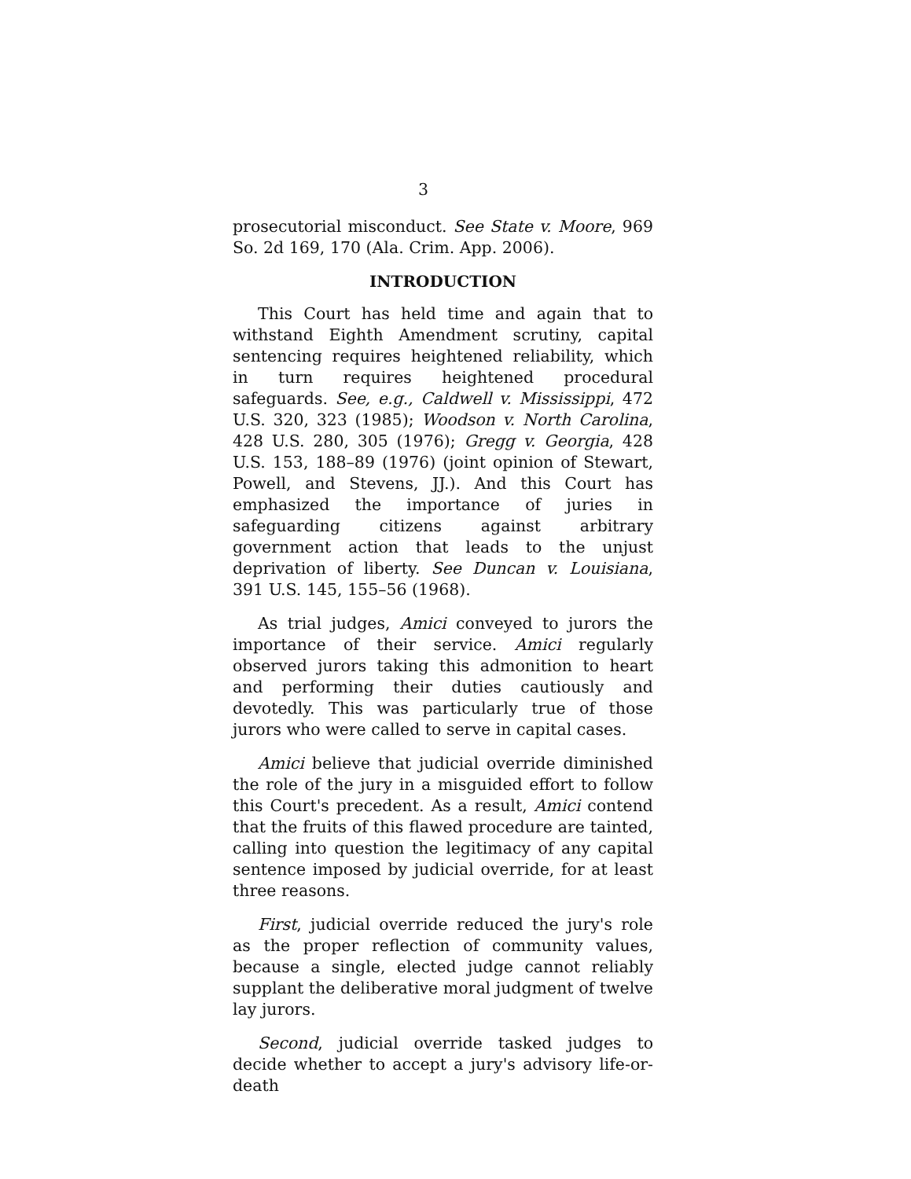3
prosecutorial misconduct. See State v. Moore, 969 So. 2d 169, 170 (Ala. Crim. App. 2006).
INTRODUCTION
This Court has held time and again that to withstand Eighth Amendment scrutiny, capital sentencing requires heightened reliability, which in turn requires heightened procedural safeguards. See, e.g., Caldwell v. Mississippi, 472 U.S. 320, 323 (1985); Woodson v. North Carolina, 428 U.S. 280, 305 (1976); Gregg v. Georgia, 428 U.S. 153, 188–89 (1976) (joint opinion of Stewart, Powell, and Stevens, JJ.). And this Court has emphasized the importance of juries in safeguarding citizens against arbitrary government action that leads to the unjust deprivation of liberty. See Duncan v. Louisiana, 391 U.S. 145, 155–56 (1968).
As trial judges, Amici conveyed to jurors the importance of their service. Amici regularly observed jurors taking this admonition to heart and performing their duties cautiously and devotedly. This was particularly true of those jurors who were called to serve in capital cases.
Amici believe that judicial override diminished the role of the jury in a misguided effort to follow this Court's precedent. As a result, Amici contend that the fruits of this flawed procedure are tainted, calling into question the legitimacy of any capital sentence imposed by judicial override, for at least three reasons.
First, judicial override reduced the jury's role as the proper reflection of community values, because a single, elected judge cannot reliably supplant the deliberative moral judgment of twelve lay jurors.
Second, judicial override tasked judges to decide whether to accept a jury's advisory life-or-death